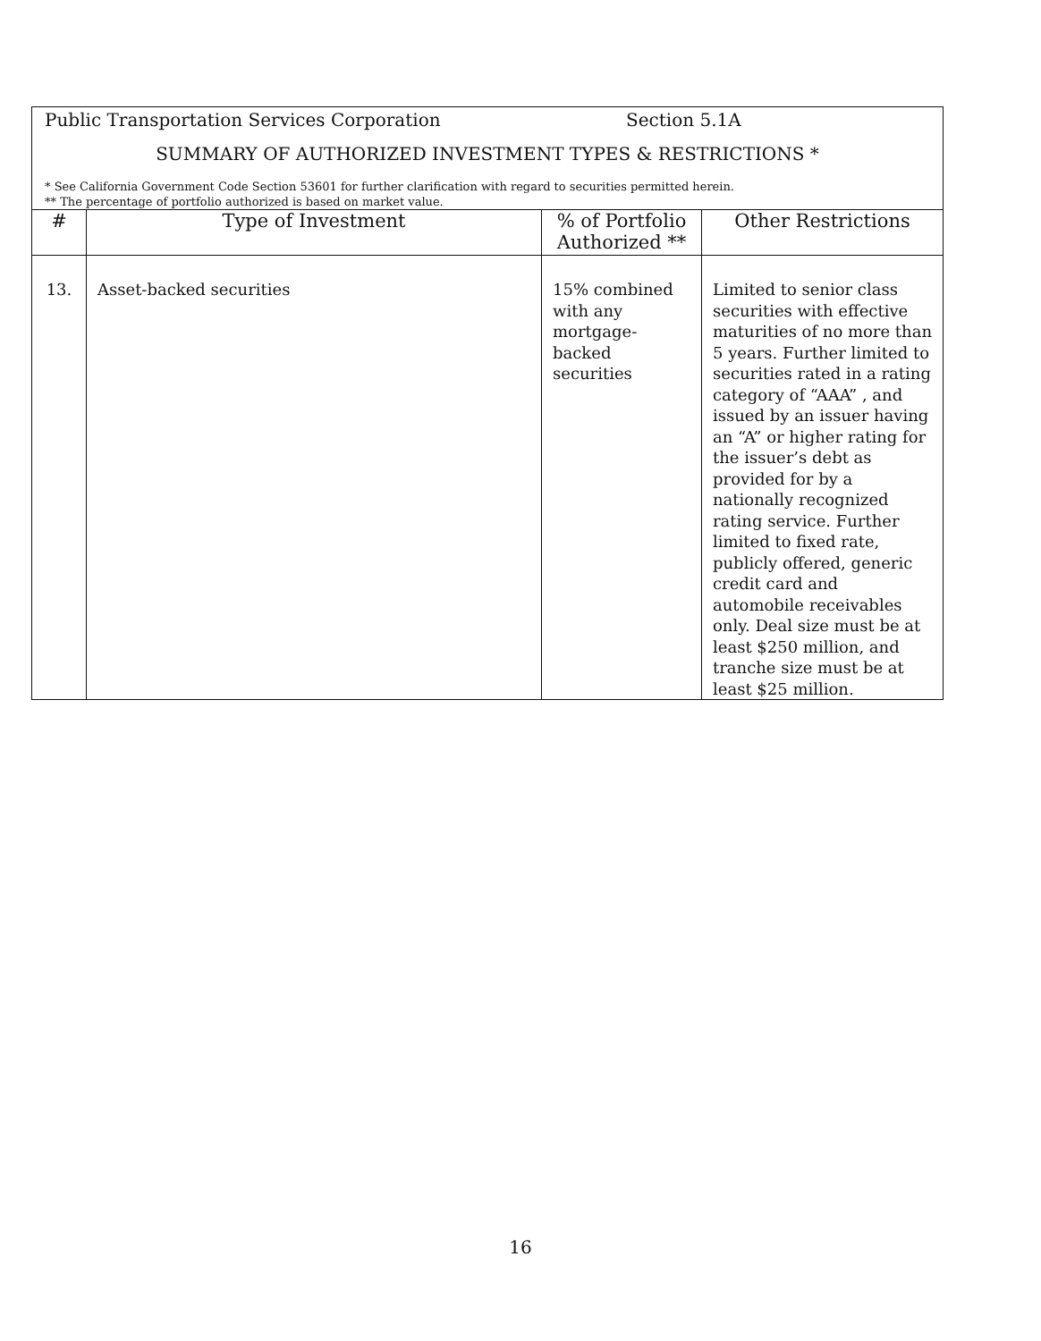| Public Transportation Services Corporation Section 5.1A SUMMARY OF AUTHORIZED INVESTMENT TYPES & RESTRICTIONS * * See California Government Code Section 53601 for further clarification with regard to securities permitted herein. ** The percentage of portfolio authorized is based on market value. | | | |
| # | Type of Investment | % of Portfolio Authorized ** | Other Restrictions |
| 13. | Asset-backed securities | 15% combined with any mortgage-backed securities | Limited to senior class securities with effective maturities of no more than 5 years. Further limited to securities rated in a rating category of “AAA” , and issued by an issuer having an “A” or higher rating for the issuer’s debt as provided for by a nationally recognized rating service. Further limited to fixed rate, publicly offered, generic credit card and automobile receivables only. Deal size must be at least $250 million, and tranche size must be at least $25 million. |
16